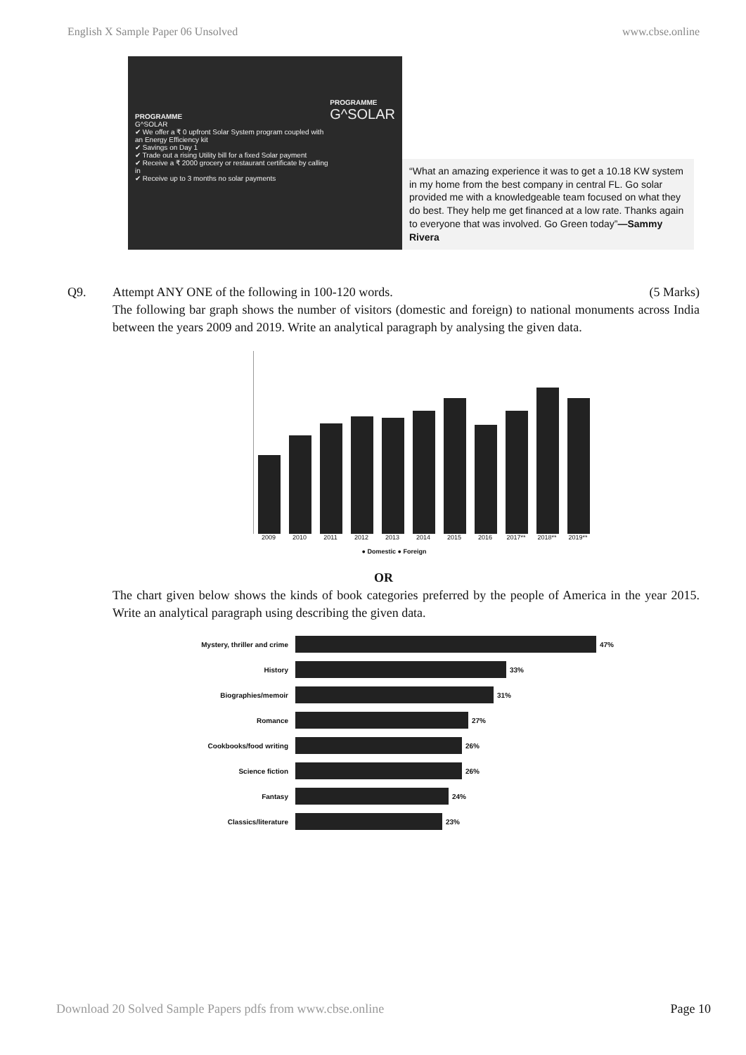English X Sample Paper 06 Unsolved www.cbse.online
PROGRAMME
G^SOLAR
✔ We offer a ₹ 0 upfront Solar System program coupled with an Energy Efficiency kit
✔ Savings on Day 1
✔ Trade out a rising Utility bill for a fixed Solar payment
✔ Receive a ₹ 2000 grocery or restaurant certificate by calling in
✔ Receive up to 3 months no solar payments
PROGRAMME
G^SOLAR
“What an amazing experience it was to get a 10.18 KW system in my home from the best company in central FL. Go solar provided me with a knowledgeable team focused on what they do best. They help me get financed at a low rate. Thanks again to everyone that was involved. Go Green today”—Sammy Rivera
Q9. Attempt ANY ONE of the following in 100-120 words. (5 Marks)
The following bar graph shows the number of visitors (domestic and foreign) to national monuments across India between the years 2009 and 2019. Write an analytical paragraph by analysing the given data.
2009 2010 2011 2012 2013 2014 2015 2016 2017** 2018** 2019**
● Domestic ● Foreign
OR
The chart given below shows the kinds of book categories preferred by the people of America in the year 2015. Write an analytical paragraph using describing the given data.
Mystery, thriller and crime 47%
History 33%
Biographies/memoir 31%
Romance 27%
Cookbooks/food writing 26%
Science fiction 26%
Fantasy 24%
Classics/literature 23%
Download 20 Solved Sample Papers pdfs from www.cbse.online Page 10